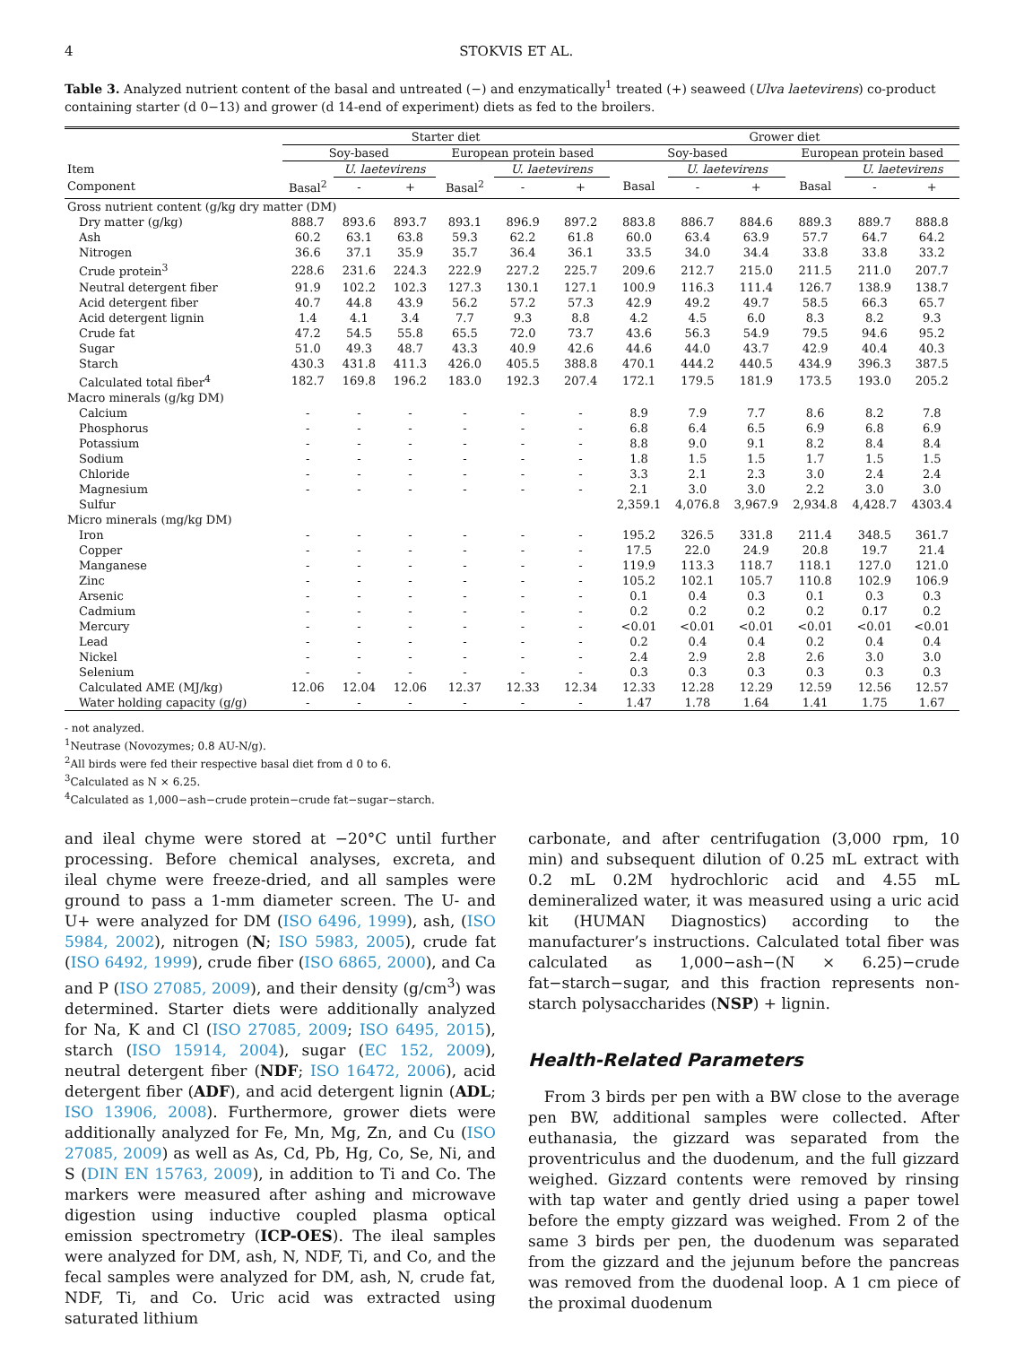4 STOKVIS ET AL.
Table 3. Analyzed nutrient content of the basal and untreated (−) and enzymatically<sup>1</sup> treated (+) seaweed (Ulva laetevirens) co-product containing starter (d 0−13) and grower (d 14-end of experiment) diets as fed to the broilers.
| | Starter diet | | | | | | Grower diet | | | | | |
| --- | --- | --- | --- | --- | --- | --- | --- | --- | --- | --- | --- | --- |
| | Soy-based | | | European protein based | | | Soy-based | | | European protein based | | |
| Item | | U. laetevirens | | | U. laetevirens | | | U. laetevirens | | | U. laetevirens | |
| Component | Basal<sup>2</sup> | - | + | Basal<sup>2</sup> | - | + | Basal | - | + | Basal | - | + |
| Gross nutrient content (g/kg dry matter (DM) | | | | | | | | | | | | |
| Dry matter (g/kg) | 888.7 | 893.6 | 893.7 | 893.1 | 896.9 | 897.2 | 883.8 | 886.7 | 884.6 | 889.3 | 889.7 | 888.8 |
| Ash | 60.2 | 63.1 | 63.8 | 59.3 | 62.2 | 61.8 | 60.0 | 63.4 | 63.9 | 57.7 | 64.7 | 64.2 |
| Nitrogen | 36.6 | 37.1 | 35.9 | 35.7 | 36.4 | 36.1 | 33.5 | 34.0 | 34.4 | 33.8 | 33.8 | 33.2 |
| Crude protein<sup>3</sup> | 228.6 | 231.6 | 224.3 | 222.9 | 227.2 | 225.7 | 209.6 | 212.7 | 215.0 | 211.5 | 211.0 | 207.7 |
| Neutral detergent fiber | 91.9 | 102.2 | 102.3 | 127.3 | 130.1 | 127.1 | 100.9 | 116.3 | 111.4 | 126.7 | 138.9 | 138.7 |
| Acid detergent fiber | 40.7 | 44.8 | 43.9 | 56.2 | 57.2 | 57.3 | 42.9 | 49.2 | 49.7 | 58.5 | 66.3 | 65.7 |
| Acid detergent lignin | 1.4 | 4.1 | 3.4 | 7.7 | 9.3 | 8.8 | 4.2 | 4.5 | 6.0 | 8.3 | 8.2 | 9.3 |
| Crude fat | 47.2 | 54.5 | 55.8 | 65.5 | 72.0 | 73.7 | 43.6 | 56.3 | 54.9 | 79.5 | 94.6 | 95.2 |
| Sugar | 51.0 | 49.3 | 48.7 | 43.3 | 40.9 | 42.6 | 44.6 | 44.0 | 43.7 | 42.9 | 40.4 | 40.3 |
| Starch | 430.3 | 431.8 | 411.3 | 426.0 | 405.5 | 388.8 | 470.1 | 444.2 | 440.5 | 434.9 | 396.3 | 387.5 |
| Calculated total fiber<sup>4</sup> | 182.7 | 169.8 | 196.2 | 183.0 | 192.3 | 207.4 | 172.1 | 179.5 | 181.9 | 173.5 | 193.0 | 205.2 |
| Macro minerals (g/kg DM) | | | | | | | | | | | | |
| Calcium | - | - | - | - | - | - | 8.9 | 7.9 | 7.7 | 8.6 | 8.2 | 7.8 |
| Phosphorus | - | - | - | - | - | - | 6.8 | 6.4 | 6.5 | 6.9 | 6.8 | 6.9 |
| Potassium | - | - | - | - | - | - | 8.8 | 9.0 | 9.1 | 8.2 | 8.4 | 8.4 |
| Sodium | - | - | - | - | - | - | 1.8 | 1.5 | 1.5 | 1.7 | 1.5 | 1.5 |
| Chloride | - | - | - | - | - | - | 3.3 | 2.1 | 2.3 | 3.0 | 2.4 | 2.4 |
| Magnesium | - | - | - | - | - | - | 2.1 | 3.0 | 3.0 | 2.2 | 3.0 | 3.0 |
| Sulfur | | | | | | | 2,359.1 | 4,076.8 | 3,967.9 | 2,934.8 | 4,428.7 | 4303.4 |
| Micro minerals (mg/kg DM) | | | | | | | | | | | | |
| Iron | - | - | - | - | - | - | 195.2 | 326.5 | 331.8 | 211.4 | 348.5 | 361.7 |
| Copper | - | - | - | - | - | - | 17.5 | 22.0 | 24.9 | 20.8 | 19.7 | 21.4 |
| Manganese | - | - | - | - | - | - | 119.9 | 113.3 | 118.7 | 118.1 | 127.0 | 121.0 |
| Zinc | - | - | - | - | - | - | 105.2 | 102.1 | 105.7 | 110.8 | 102.9 | 106.9 |
| Arsenic | - | - | - | - | - | - | 0.1 | 0.4 | 0.3 | 0.1 | 0.3 | 0.3 |
| Cadmium | - | - | - | - | - | - | 0.2 | 0.2 | 0.2 | 0.2 | 0.17 | 0.2 |
| Mercury | - | - | - | - | - | - | <0.01 | <0.01 | <0.01 | <0.01 | <0.01 | <0.01 |
| Lead | - | - | - | - | - | - | 0.2 | 0.4 | 0.4 | 0.2 | 0.4 | 0.4 |
| Nickel | - | - | - | - | - | - | 2.4 | 2.9 | 2.8 | 2.6 | 3.0 | 3.0 |
| Selenium | - | - | - | - | - | - | 0.3 | 0.3 | 0.3 | 0.3 | 0.3 | 0.3 |
| Calculated AME (MJ/kg) | 12.06 | 12.04 | 12.06 | 12.37 | 12.33 | 12.34 | 12.33 | 12.28 | 12.29 | 12.59 | 12.56 | 12.57 |
| Water holding capacity (g/g) | - | - | - | - | - | - | 1.47 | 1.78 | 1.64 | 1.41 | 1.75 | 1.67 |
- not analyzed.
<sup>1</sup> Neutrase (Novozymes; 0.8 AU-N/g).
<sup>2</sup> All birds were fed their respective basal diet from d 0 to 6.
<sup>3</sup> Calculated as N × 6.25.
<sup>4</sup> Calculated as 1,000−ash−crude protein−crude fat−sugar−starch.
and ileal chyme were stored at −20°C until further processing. Before chemical analyses, excreta, and ileal chyme were freeze-dried, and all samples were ground to pass a 1-mm diameter screen. The U- and U+ were analyzed for DM (ISO 6496, 1999), ash, (ISO 5984, 2002), nitrogen (N; ISO 5983, 2005), crude fat (ISO 6492, 1999), crude fiber (ISO 6865, 2000), and Ca and P (ISO 27085, 2009), and their density (g/cm<sup>3</sup>) was determined. Starter diets were additionally analyzed for Na, K and Cl (ISO 27085, 2009; ISO 6495, 2015), starch (ISO 15914, 2004), sugar (EC 152, 2009), neutral detergent fiber (NDF; ISO 16472, 2006), acid detergent fiber (ADF), and acid detergent lignin (ADL; ISO 13906, 2008). Furthermore, grower diets were additionally analyzed for Fe, Mn, Mg, Zn, and Cu (ISO 27085, 2009) as well as As, Cd, Pb, Hg, Co, Se, Ni, and S (DIN EN 15763, 2009), in addition to Ti and Co. The markers were measured after ashing and microwave digestion using inductive coupled plasma optical emission spectrometry (ICP-OES). The ileal samples were analyzed for DM, ash, N, NDF, Ti, and Co, and the fecal samples were analyzed for DM, ash, N, crude fat, NDF, Ti, and Co. Uric acid was extracted using saturated lithium
carbonate, and after centrifugation (3,000 rpm, 10 min) and subsequent dilution of 0.25 mL extract with 0.2 mL 0.2M hydrochloric acid and 4.55 mL demineralized water, it was measured using a uric acid kit (HUMAN Diagnostics) according to the manufacturer’s instructions. Calculated total fiber was calculated as 1,000−ash−(N × 6.25)−crude fat−starch−sugar, and this fraction represents non-starch polysaccharides (NSP) + lignin.
Health-Related Parameters
From 3 birds per pen with a BW close to the average pen BW, additional samples were collected. After euthanasia, the gizzard was separated from the proventriculus and the duodenum, and the full gizzard weighed. Gizzard contents were removed by rinsing with tap water and gently dried using a paper towel before the empty gizzard was weighed. From 2 of the same 3 birds per pen, the duodenum was separated from the gizzard and the jejunum before the pancreas was removed from the duodenal loop. A 1 cm piece of the proximal duodenum